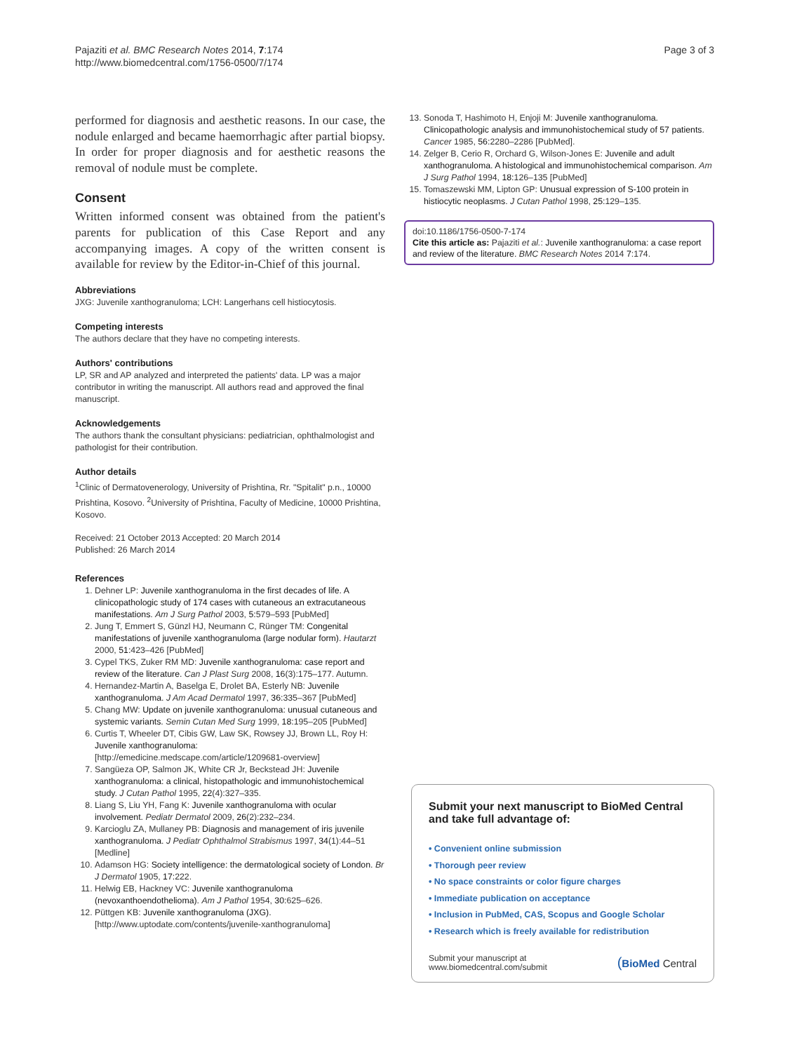Pajaziti et al. BMC Research Notes 2014, 7:174
http://www.biomedcentral.com/1756-0500/7/174
Page 3 of 3
performed for diagnosis and aesthetic reasons. In our case, the nodule enlarged and became haemorrhagic after partial biopsy. In order for proper diagnosis and for aesthetic reasons the removal of nodule must be complete.
Consent
Written informed consent was obtained from the patient's parents for publication of this Case Report and any accompanying images. A copy of the written consent is available for review by the Editor-in-Chief of this journal.
Abbreviations
JXG: Juvenile xanthogranuloma; LCH: Langerhans cell histiocytosis.
Competing interests
The authors declare that they have no competing interests.
Authors' contributions
LP, SR and AP analyzed and interpreted the patients' data. LP was a major contributor in writing the manuscript. All authors read and approved the final manuscript.
Acknowledgements
The authors thank the consultant physicians: pediatrician, ophthalmologist and pathologist for their contribution.
Author details
<sup>1</sup> Clinic of Dermatovenerology, University of Prishtina, Rr. "Spitalit" p.n., 10000 Prishtina, Kosovo. <sup>2</sup>University of Prishtina, Faculty of Medicine, 10000 Prishtina, Kosovo.
Received: 21 October 2013 Accepted: 20 March 2014
Published: 26 March 2014
References
1. Dehner LP: Juvenile xanthogranuloma in the first decades of life. A clinicopathologic study of 174 cases with cutaneous an extracutaneous manifestations. Am J Surg Pathol 2003, 5: 579–593 [PubMed]
2. Jung T, Emmert S, Günzl HJ, Neumann C, Rünger TM: Congenital manifestations of juvenile xanthogranuloma (large nodular form). Hautarzt 2000, 51: 423–426 [PubMed]
3. Cypel TKS, Zuker RM MD: Juvenile xanthogranuloma: case report and review of the literature. Can J Plast Surg 2008, 16(3):175–177. Autumn.
4. Hernandez-Martin A, Baselga E, Drolet BA, Esterly NB: Juvenile xanthogranuloma. J Am Acad Dermatol 1997, 36: 335–367 [PubMed]
5. Chang MW: Update on juvenile xanthogranuloma: unusual cutaneous and systemic variants. Semin Cutan Med Surg 1999, 18: 195–205 [PubMed]
6. Curtis T, Wheeler DT, Cibis GW, Law SK, Rowsey JJ, Brown LL, Roy H: Juvenile xanthogranuloma: [http://emedicine.medscape.com/article/1209681-overview]
7. Sangüeza OP, Salmon JK, White CR Jr, Beckstead JH: Juvenile xanthogranuloma: a clinical, histopathologic and immunohistochemical study. J Cutan Pathol 1995, 22(4):327–335.
8. Liang S, Liu YH, Fang K: Juvenile xanthogranuloma with ocular involvement. Pediatr Dermatol 2009, 26(2):232–234.
9. Karcioglu ZA, Mullaney PB: Diagnosis and management of iris juvenile xanthogranuloma. J Pediatr Ophthalmol Strabismus 1997, 34(1):44–51 [Medline]
10. Adamson HG: Society intelligence: the dermatological society of London. Br J Dermatol 1905, 17: 222.
11. Helwig EB, Hackney VC: Juvenile xanthogranuloma (nevoxanthoendothelioma). Am J Pathol 1954, 30: 625–626.
12. Püttgen KB: Juvenile xanthogranuloma (JXG). [http://www.uptodate.com/contents/juvenile-xanthogranuloma]
13. Sonoda T, Hashimoto H, Enjoji M: Juvenile xanthogranuloma. Clinicopathologic analysis and immunohistochemical study of 57 patients. Cancer 1985, 56: 2280–2286 [PubMed].
14. Zelger B, Cerio R, Orchard G, Wilson-Jones E: Juvenile and adult xanthogranuloma. A histological and immunohistochemical comparison. Am J Surg Pathol 1994, 18: 126–135 [PubMed]
15. Tomaszewski MM, Lipton GP: Unusual expression of S-100 protein in histiocytic neoplasms. J Cutan Pathol 1998, 25: 129–135.
doi:10.1186/1756-0500-7-174
Cite this article as: Pajaziti et al.: Juvenile xanthogranuloma: a case report and review of the literature. BMC Research Notes 2014 7:174.
Submit your next manuscript to BioMed Central and take full advantage of:
• Convenient online submission
• Thorough peer review
• No space constraints or color figure charges
• Immediate publication on acceptance
• Inclusion in PubMed, CAS, Scopus and Google Scholar
• Research which is freely available for redistribution
Submit your manuscript at
www.biomedcentral.com/submit
(BioMed Central